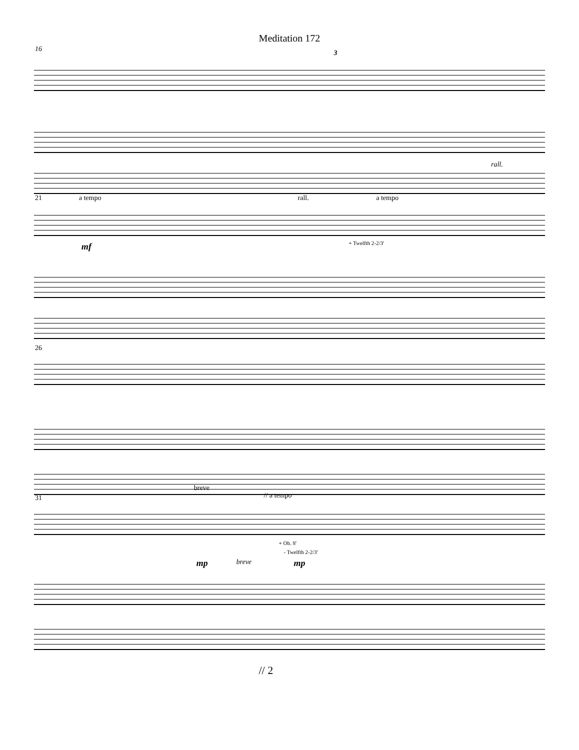Meditation 172
16 3
rall.
21 a tempo rall. a tempo
mf + Twelfth 2-2/3'
26
31
breve
// a tempo
+ Ob. 8'
- Twelfth 2-2/3'
mp breve mp
// 2